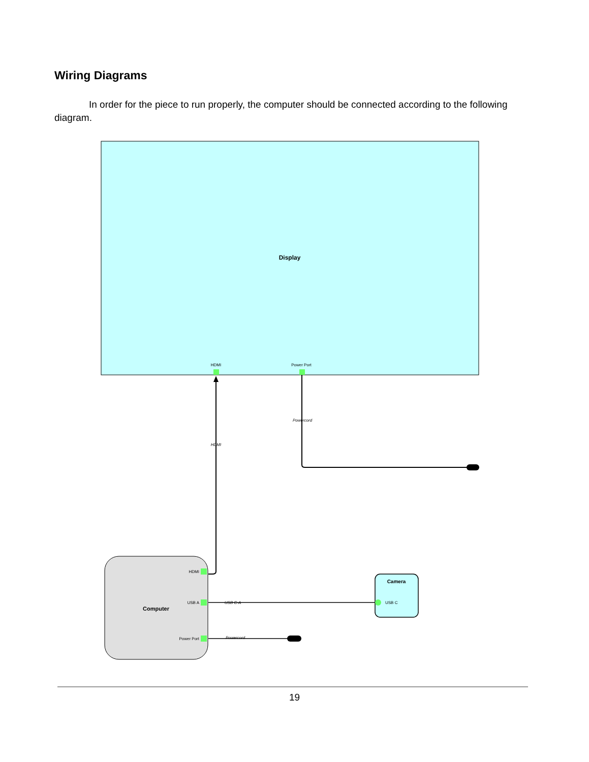Wiring Diagrams
In order for the piece to run properly, the computer should be connected according to the following diagram.
Display
HDMI
Power Port
HDMI
Powercord
Computer
HDMI
USB A
Power Port
USB C-A
Powercord
Camera
USB C
19